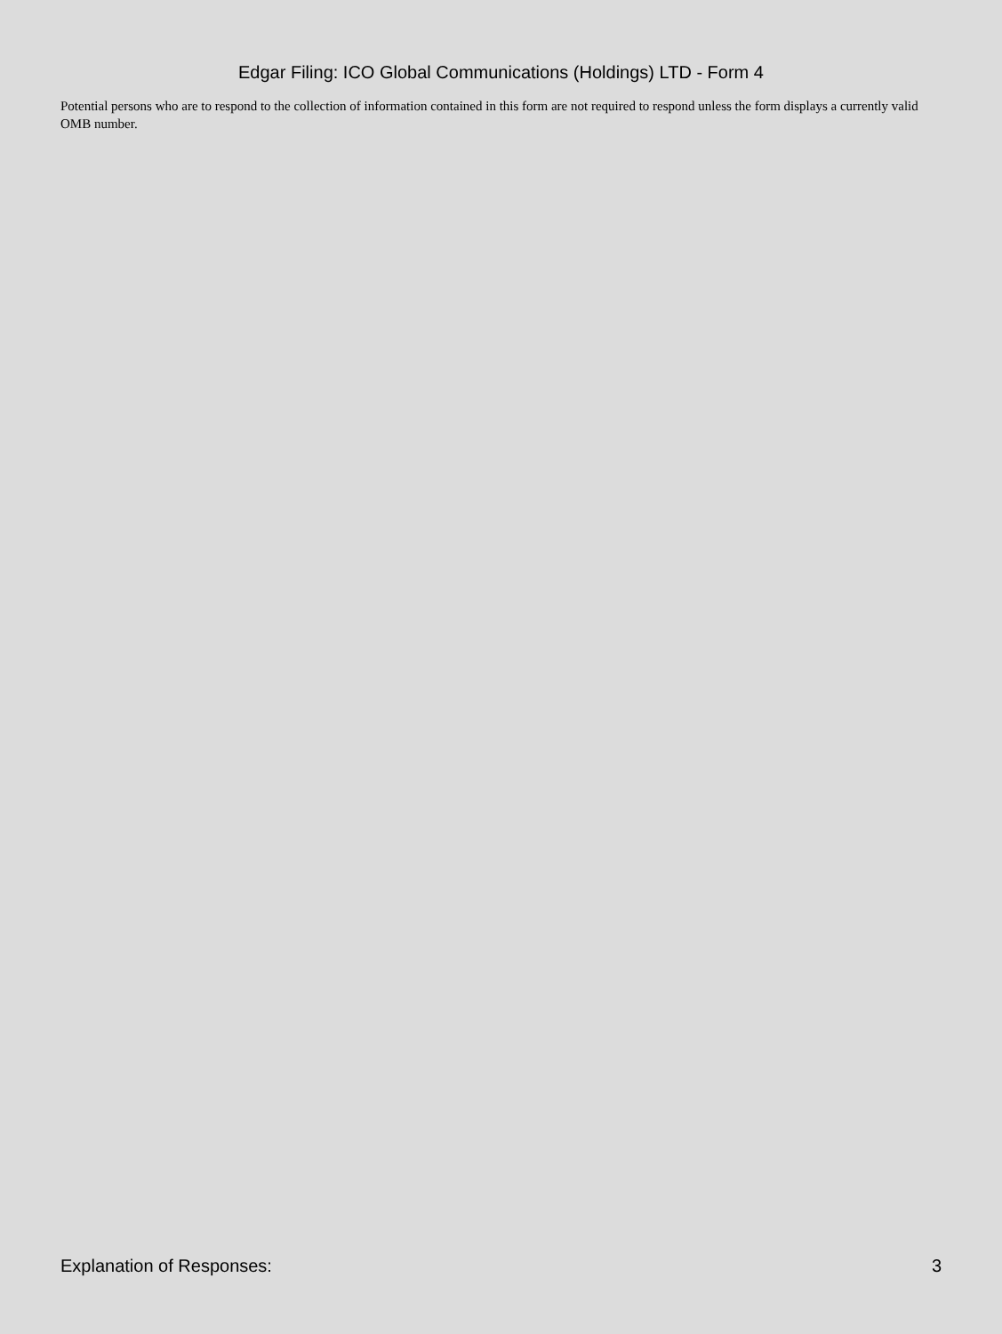Edgar Filing: ICO Global Communications (Holdings) LTD - Form 4
Potential persons who are to respond to the collection of information contained in this form are not required to respond unless the form displays a currently valid OMB number.
Explanation of Responses: 3